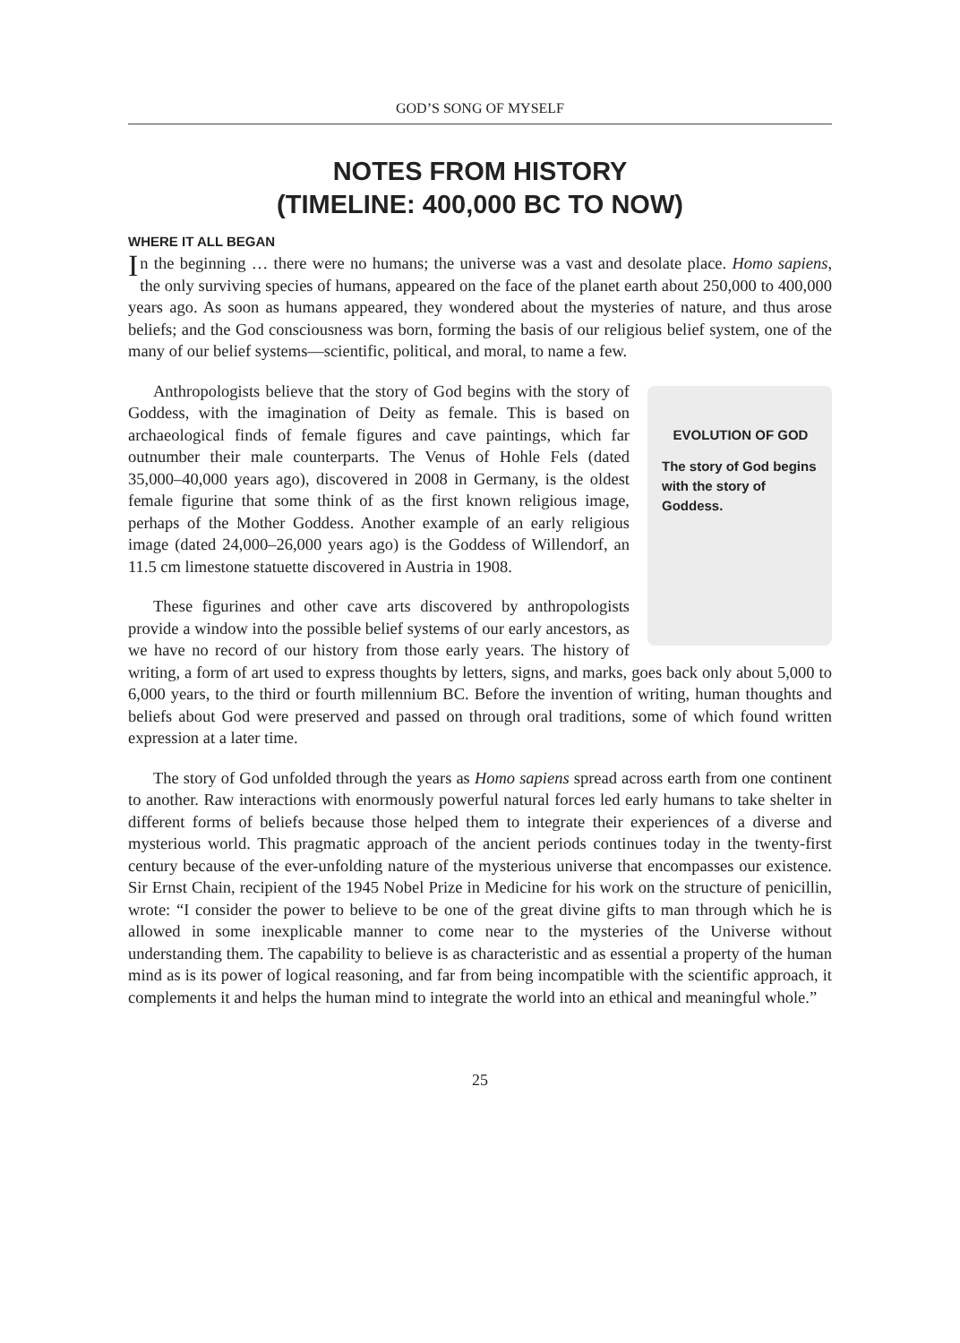GOD’S SONG OF MYSELF
NOTES FROM HISTORY
(TIMELINE: 400,000 BC TO NOW)
WHERE IT ALL BEGAN
In the beginning … there were no humans; the universe was a vast and desolate place. Homo sapiens, the only surviving species of humans, appeared on the face of the planet earth about 250,000 to 400,000 years ago. As soon as humans appeared, they wondered about the mysteries of nature, and thus arose beliefs; and the God consciousness was born, forming the basis of our religious belief system, one of the many of our belief systems—scientific, political, and moral, to name a few.
EVOLUTION OF GOD
The story of God begins with the story of Goddess.
Anthropologists believe that the story of God begins with the story of Goddess, with the imagination of Deity as female. This is based on archaeological finds of female figures and cave paintings, which far outnumber their male counterparts. The Venus of Hohle Fels (dated 35,000–40,000 years ago), discovered in 2008 in Germany, is the oldest female figurine that some think of as the first known religious image, perhaps of the Mother Goddess. Another example of an early religious image (dated 24,000–26,000 years ago) is the Goddess of Willendorf, an 11.5 cm limestone statuette discovered in Austria in 1908.
These figurines and other cave arts discovered by anthropologists provide a window into the possible belief systems of our early ancestors, as we have no record of our history from those early years. The history of writing, a form of art used to express thoughts by letters, signs, and marks, goes back only about 5,000 to 6,000 years, to the third or fourth millennium BC. Before the invention of writing, human thoughts and beliefs about God were preserved and passed on through oral traditions, some of which found written expression at a later time.
The story of God unfolded through the years as Homo sapiens spread across earth from one continent to another. Raw interactions with enormously powerful natural forces led early humans to take shelter in different forms of beliefs because those helped them to integrate their experiences of a diverse and mysterious world. This pragmatic approach of the ancient periods continues today in the twenty-first century because of the ever-unfolding nature of the mysterious universe that encompasses our existence. Sir Ernst Chain, recipient of the 1945 Nobel Prize in Medicine for his work on the structure of penicillin, wrote: “I consider the power to believe to be one of the great divine gifts to man through which he is allowed in some inexplicable manner to come near to the mysteries of the Universe without understanding them. The capability to believe is as characteristic and as essential a property of the human mind as is its power of logical reasoning, and far from being incompatible with the scientific approach, it complements it and helps the human mind to integrate the world into an ethical and meaningful whole.”
25